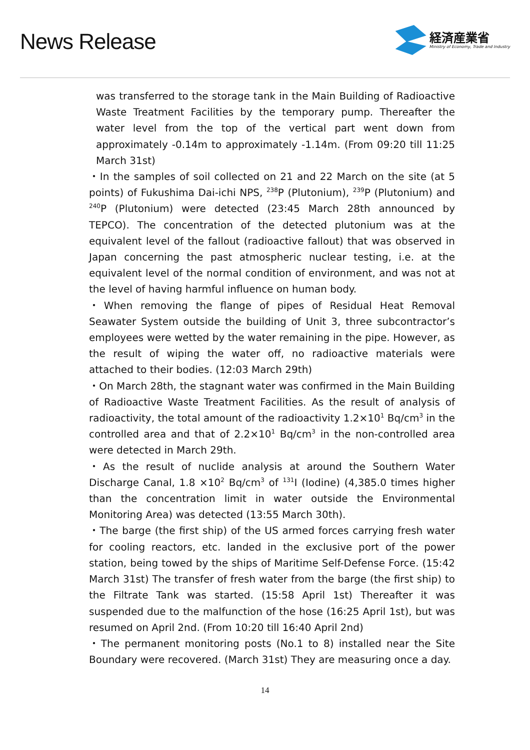News Release
経済産業省
Ministry of Economy, Trade and Industry
was transferred to the storage tank in the Main Building of Radioactive Waste Treatment Facilities by the temporary pump. Thereafter the water level from the top of the vertical part went down from approximately -0.14m to approximately -1.14m. (From 09:20 till 11:25 March 31st)
・In the samples of soil collected on 21 and 22 March on the site (at 5 points) of Fukushima Dai-ichi NPS, <sup>238</sup>P (Plutonium), <sup>239</sup>P (Plutonium) and <sup>240</sup>P (Plutonium) were detected (23:45 March 28th announced by TEPCO). The concentration of the detected plutonium was at the equivalent level of the fallout (radioactive fallout) that was observed in Japan concerning the past atmospheric nuclear testing, i.e. at the equivalent level of the normal condition of environment, and was not at the level of having harmful influence on human body.
・When removing the flange of pipes of Residual Heat Removal Seawater System outside the building of Unit 3, three subcontractor’s employees were wetted by the water remaining in the pipe. However, as the result of wiping the water off, no radioactive materials were attached to their bodies. (12:03 March 29th)
・On March 28th, the stagnant water was confirmed in the Main Building of Radioactive Waste Treatment Facilities. As the result of analysis of radioactivity, the total amount of the radioactivity 1.2×10<sup>1</sup> Bq/cm<sup>3</sup> in the controlled area and that of 2.2×10<sup>1</sup> Bq/cm<sup>3</sup> in the non-controlled area were detected in March 29th.
・As the result of nuclide analysis at around the Southern Water Discharge Canal, 1.8 ×10<sup>2</sup> Bq/cm<sup>3</sup> of <sup>131</sup>I (Iodine) (4,385.0 times higher than the concentration limit in water outside the Environmental Monitoring Area) was detected (13:55 March 30th).
・The barge (the first ship) of the US armed forces carrying fresh water for cooling reactors, etc. landed in the exclusive port of the power station, being towed by the ships of Maritime Self-Defense Force. (15:42 March 31st) The transfer of fresh water from the barge (the first ship) to the Filtrate Tank was started. (15:58 April 1st) Thereafter it was suspended due to the malfunction of the hose (16:25 April 1st), but was resumed on April 2nd. (From 10:20 till 16:40 April 2nd)
・The permanent monitoring posts (No.1 to 8) installed near the Site Boundary were recovered. (March 31st) They are measuring once a day.
14